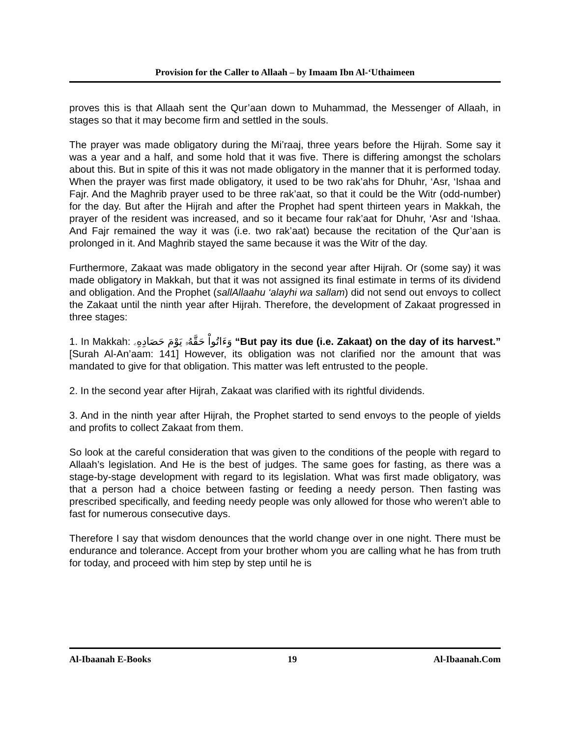Provision for the Caller to Allaah – by Imaam Ibn Al-‘Uthaimeen
proves this is that Allaah sent the Qur’aan down to Muhammad, the Messenger of Allaah, in stages so that it may become firm and settled in the souls.
The prayer was made obligatory during the Mi’raaj, three years before the Hijrah. Some say it was a year and a half, and some hold that it was five. There is differing amongst the scholars about this. But in spite of this it was not made obligatory in the manner that it is performed today. When the prayer was first made obligatory, it used to be two rak’ahs for Dhuhr, ‘Asr, ‘Ishaa and Fajr. And the Maghrib prayer used to be three rak’aat, so that it could be the Witr (odd-number) for the day. But after the Hijrah and after the Prophet had spent thirteen years in Makkah, the prayer of the resident was increased, and so it became four rak’aat for Dhuhr, ‘Asr and ‘Ishaa. And Fajr remained the way it was (i.e. two rak’aat) because the recitation of the Qur’aan is prolonged in it. And Maghrib stayed the same because it was the Witr of the day.
Furthermore, Zakaat was made obligatory in the second year after Hijrah. Or (some say) it was made obligatory in Makkah, but that it was not assigned its final estimate in terms of its dividend and obligation. And the Prophet (sallAllaahu ‘alayhi wa sallam) did not send out envoys to collect the Zakaat until the ninth year after Hijrah. Therefore, the development of Zakaat progressed in three stages:
1. In Makkah: وَءَاتُواْ حَقَّهُۥ يَوْمَ حَصَادِهِۦ “But pay its due (i.e. Zakaat) on the day of its harvest.” [Surah Al-An’aam: 141] However, its obligation was not clarified nor the amount that was mandated to give for that obligation. This matter was left entrusted to the people.
2. In the second year after Hijrah, Zakaat was clarified with its rightful dividends.
3. And in the ninth year after Hijrah, the Prophet started to send envoys to the people of yields and profits to collect Zakaat from them.
So look at the careful consideration that was given to the conditions of the people with regard to Allaah’s legislation. And He is the best of judges. The same goes for fasting, as there was a stage-by-stage development with regard to its legislation. What was first made obligatory, was that a person had a choice between fasting or feeding a needy person. Then fasting was prescribed specifically, and feeding needy people was only allowed for those who weren’t able to fast for numerous consecutive days.
Therefore I say that wisdom denounces that the world change over in one night. There must be endurance and tolerance. Accept from your brother whom you are calling what he has from truth for today, and proceed with him step by step until he is
Al-Ibaanah E-Books 19 Al-Ibaanah.Com